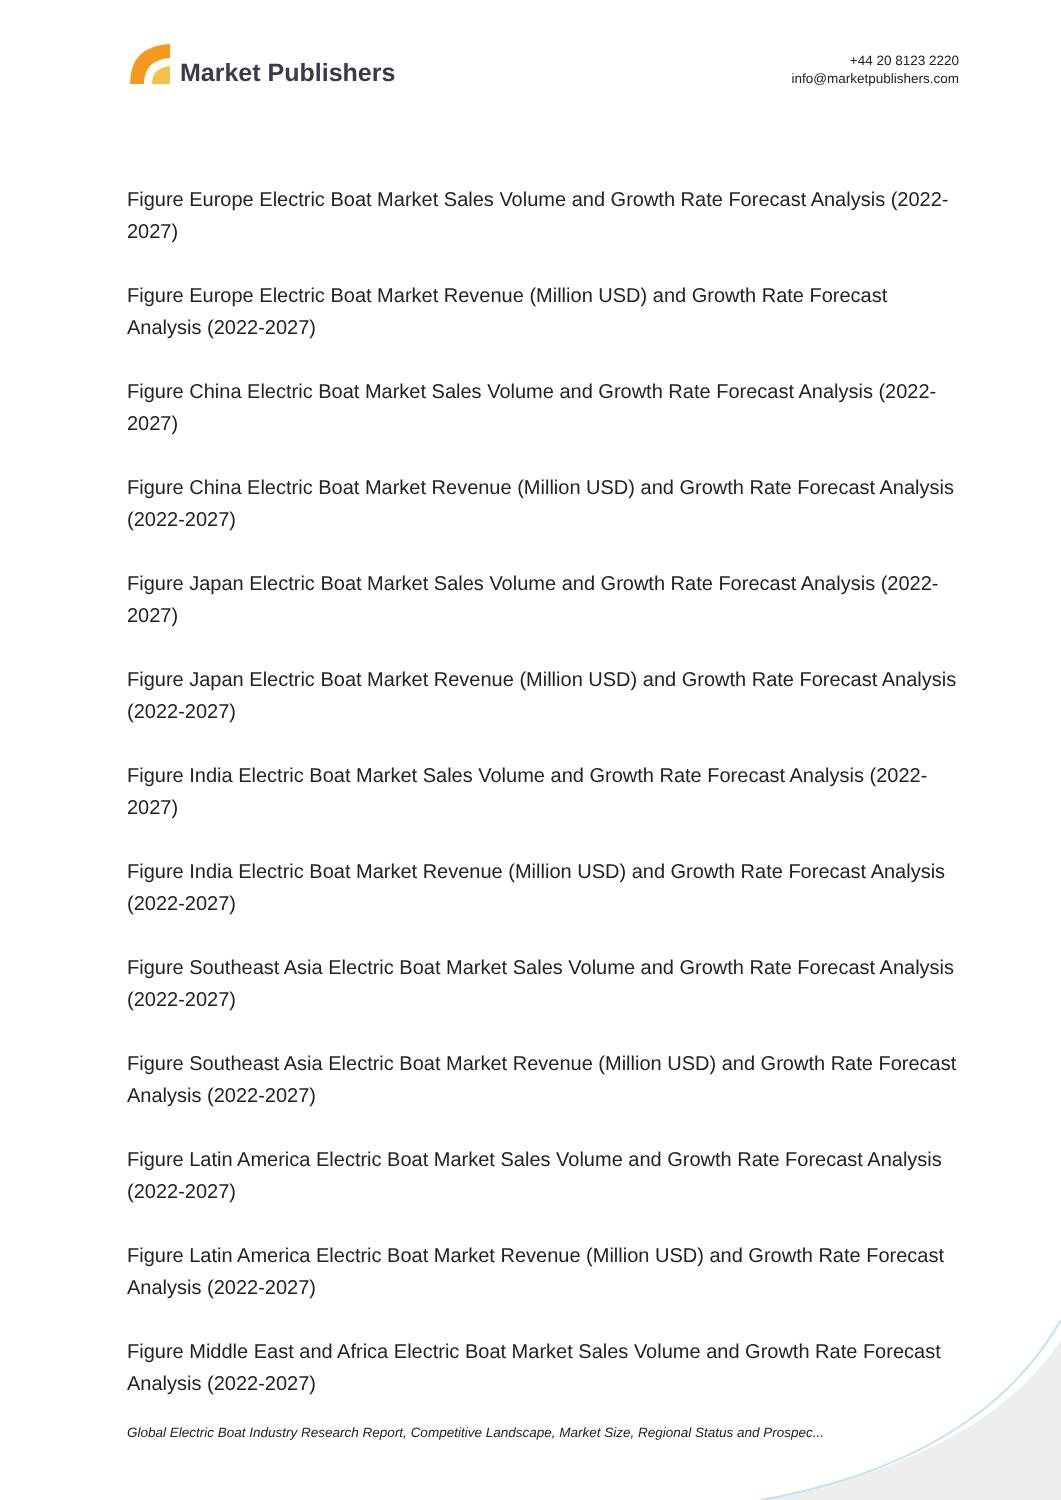Market Publishers
+44 20 8123 2220
info@marketpublishers.com
Figure Europe Electric Boat Market Sales Volume and Growth Rate Forecast Analysis (2022-2027)
Figure Europe Electric Boat Market Revenue (Million USD) and Growth Rate Forecast Analysis (2022-2027)
Figure China Electric Boat Market Sales Volume and Growth Rate Forecast Analysis (2022-2027)
Figure China Electric Boat Market Revenue (Million USD) and Growth Rate Forecast Analysis (2022-2027)
Figure Japan Electric Boat Market Sales Volume and Growth Rate Forecast Analysis (2022-2027)
Figure Japan Electric Boat Market Revenue (Million USD) and Growth Rate Forecast Analysis (2022-2027)
Figure India Electric Boat Market Sales Volume and Growth Rate Forecast Analysis (2022-2027)
Figure India Electric Boat Market Revenue (Million USD) and Growth Rate Forecast Analysis (2022-2027)
Figure Southeast Asia Electric Boat Market Sales Volume and Growth Rate Forecast Analysis (2022-2027)
Figure Southeast Asia Electric Boat Market Revenue (Million USD) and Growth Rate Forecast Analysis (2022-2027)
Figure Latin America Electric Boat Market Sales Volume and Growth Rate Forecast Analysis (2022-2027)
Figure Latin America Electric Boat Market Revenue (Million USD) and Growth Rate Forecast Analysis (2022-2027)
Figure Middle East and Africa Electric Boat Market Sales Volume and Growth Rate Forecast Analysis (2022-2027)
Global Electric Boat Industry Research Report, Competitive Landscape, Market Size, Regional Status and Prospec...